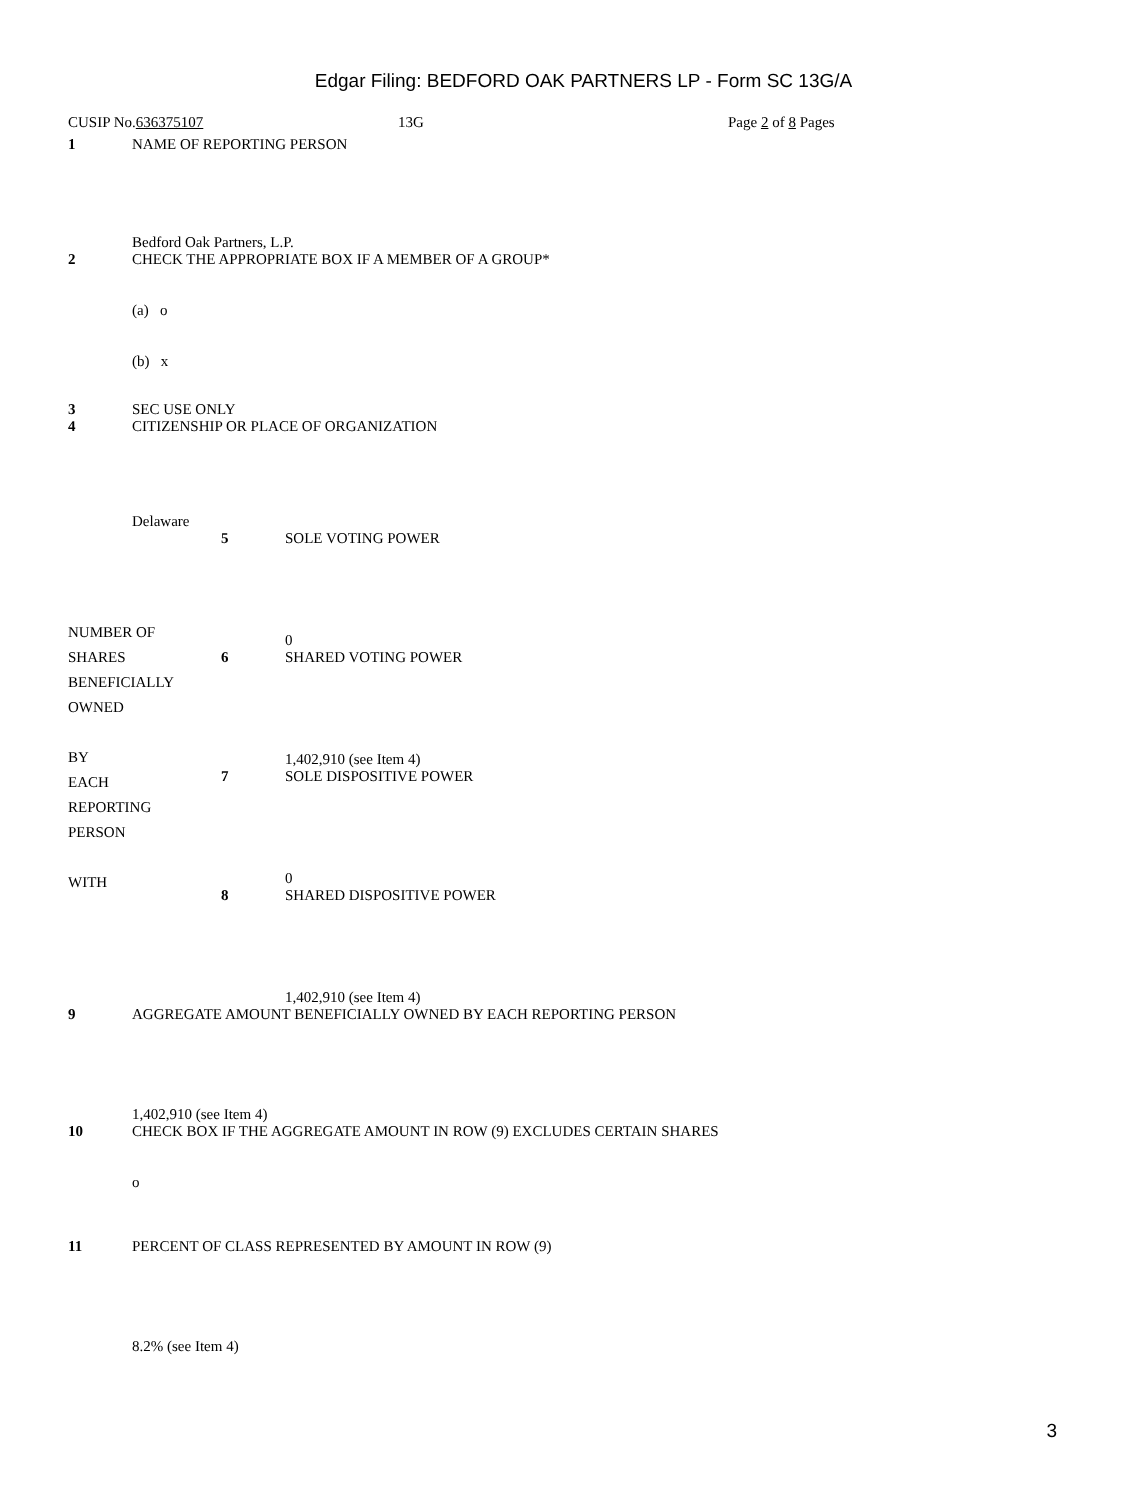Edgar Filing: BEDFORD OAK PARTNERS LP - Form SC 13G/A
CUSIP No.636375107 13G Page 2 of 8 Pages
| 1 | NAME OF REPORTING PERSON |
| | Bedford Oak Partners, L.P. |
| 2 | CHECK THE APPROPRIATE BOX IF A MEMBER OF A GROUP* (a) o (b) x |
| 3 | SEC USE ONLY |
| 4 | CITIZENSHIP OR PLACE OF ORGANIZATION |
| | Delaware |
| NUMBER OF SHARES BENEFICIALLY OWNED BY EACH REPORTING PERSON WITH | 5 | SOLE VOTING POWER 0 |
| | 6 | SHARED VOTING POWER 1,402,910 (see Item 4) |
| | 7 | SOLE DISPOSITIVE POWER 0 |
| | 8 | SHARED DISPOSITIVE POWER 1,402,910 (see Item 4) |
| 9 | AGGREGATE AMOUNT BENEFICIALLY OWNED BY EACH REPORTING PERSON |
| | 1,402,910 (see Item 4) |
| 10 | CHECK BOX IF THE AGGREGATE AMOUNT IN ROW (9) EXCLUDES CERTAIN SHARES o |
| 11 | PERCENT OF CLASS REPRESENTED BY AMOUNT IN ROW (9) |
| | 8.2% (see Item 4) |
3